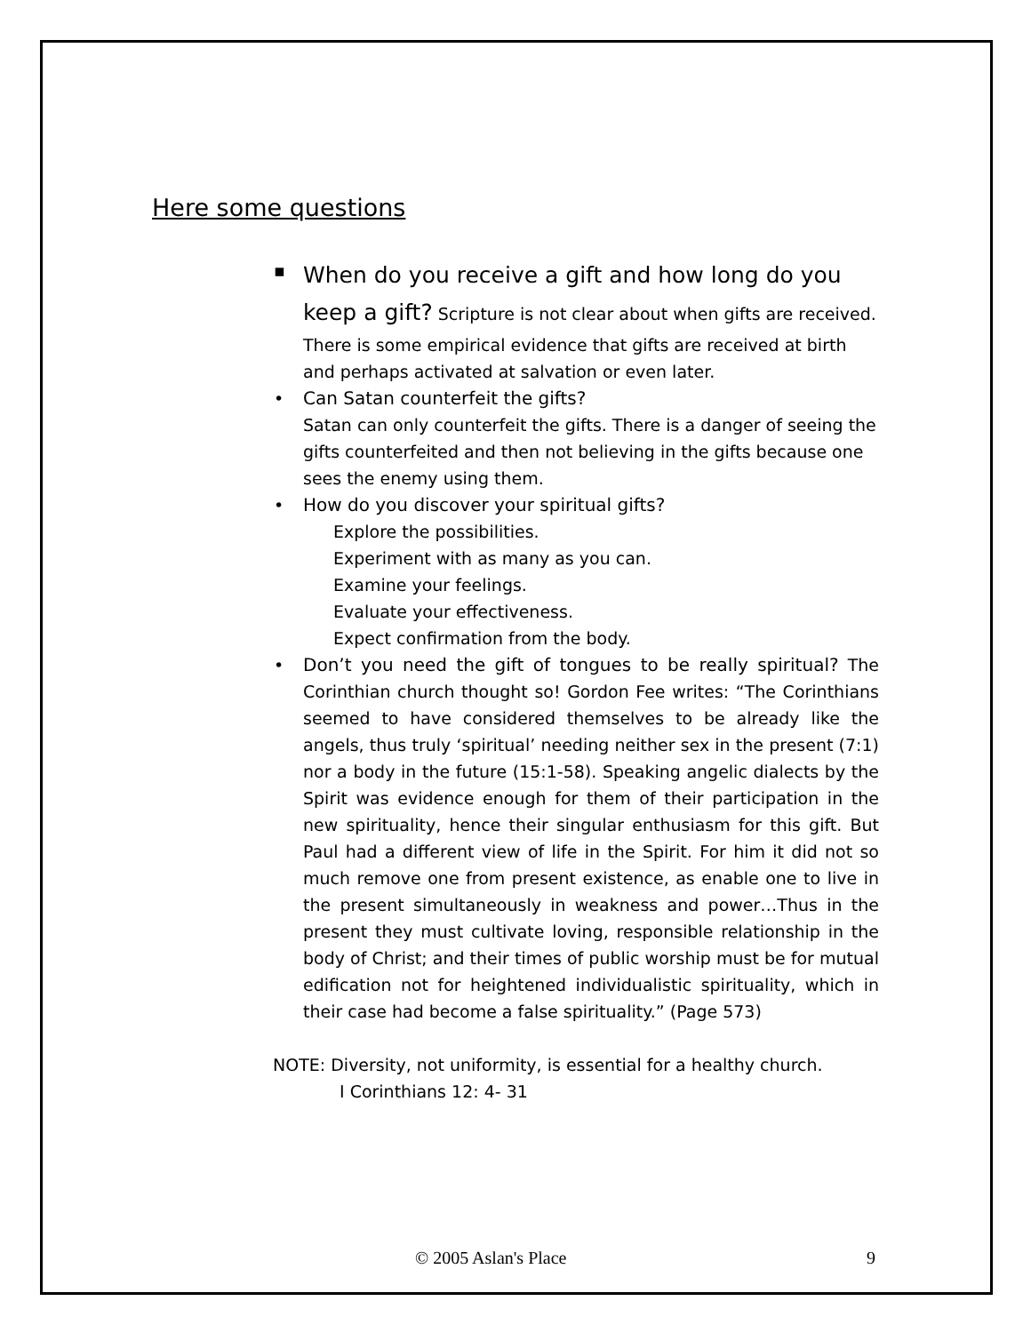Here some questions
▪ When do you receive a gift and how long do you keep a gift? Scripture is not clear about when gifts are received. There is some empirical evidence that gifts are received at birth and perhaps activated at salvation or even later.
• Can Satan counterfeit the gifts?
Satan can only counterfeit the gifts. There is a danger of seeing the gifts counterfeited and then not believing in the gifts because one sees the enemy using them.
• How do you discover your spiritual gifts?
Explore the possibilities.
Experiment with as many as you can.
Examine your feelings.
Evaluate your effectiveness.
Expect confirmation from the body.
• Don’t you need the gift of tongues to be really spiritual? The Corinthian church thought so! Gordon Fee writes: “The Corinthians seemed to have considered themselves to be already like the angels, thus truly ‘spiritual’ needing neither sex in the present (7:1) nor a body in the future (15:1-58). Speaking angelic dialects by the Spirit was evidence enough for them of their participation in the new spirituality, hence their singular enthusiasm for this gift. But Paul had a different view of life in the Spirit. For him it did not so much remove one from present existence, as enable one to live in the present simultaneously in weakness and power…Thus in the present they must cultivate loving, responsible relationship in the body of Christ; and their times of public worship must be for mutual edification not for heightened individualistic spirituality, which in their case had become a false spirituality.” (Page 573)
NOTE: Diversity, not uniformity, is essential for a healthy church.
I Corinthians 12: 4- 31
© 2005 Aslan's Place 9